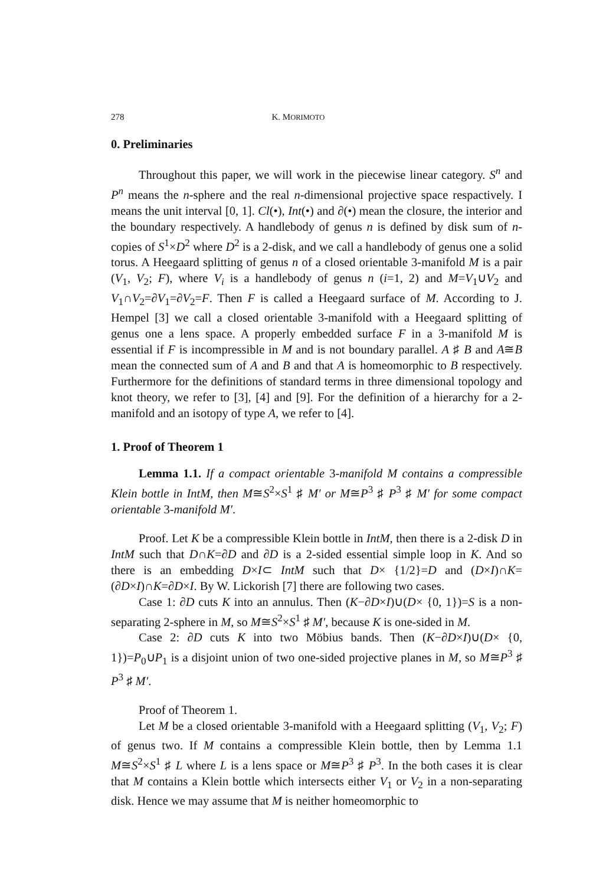278 K. MORIMOTO
0. Preliminaries
Throughout this paper, we will work in the piecewise linear category. S<sup>n</sup> and P<sup>n</sup> means the n-sphere and the real n-dimensional projective space respactively. I means the unit interval [0, 1]. Cl(•), Int(•) and ∂(•) mean the closure, the interior and the boundary respectively. A handlebody of genus n is defined by disk sum of n-copies of S<sup>1</sup>×D<sup>2</sup> where D<sup>2</sup> is a 2-disk, and we call a handlebody of genus one a solid torus. A Heegaard splitting of genus n of a closed orientable 3-manifold M is a pair (V<sub>1</sub>, V<sub>2</sub>; F), where V<sub>i</sub> is a handlebody of genus n (i=1, 2) and M=V<sub>1</sub>∪V<sub>2</sub> and V<sub>1</sub>∩V<sub>2</sub>=∂V<sub>1</sub>=∂V<sub>2</sub>=F. Then F is called a Heegaard surface of M. According to J. Hempel [3] we call a closed orientable 3-manifold with a Heegaard splitting of genus one a lens space. A properly embedded surface F in a 3-manifold M is essential if F is incompressible in M and is not boundary parallel. A ♯ B and A≅B mean the connected sum of A and B and that A is homeomorphic to B respectively. Furthermore for the definitions of standard terms in three dimensional topology and knot theory, we refer to [3], [4] and [9]. For the definition of a hierarchy for a 2-manifold and an isotopy of type A, we refer to [4].
1. Proof of Theorem 1
Lemma 1.1. If a compact orientable 3-manifold M contains a compressible Klein bottle in IntM, then M≅S<sup>2</sup>×S<sup>1</sup> ♯ M′ or M≅P<sup>3</sup> ♯ P<sup>3</sup> ♯ M′ for some compact orientable 3-manifold M′.
Proof. Let K be a compressible Klein bottle in IntM, then there is a 2-disk D in IntM such that D∩K=∂D and ∂D is a 2-sided essential simple loop in K. And so there is an embedding D×I⊂ IntM such that D× {1/2}=D and (D×I)∩K=(∂D×I)∩K=∂D×I. By W. Lickorish [7] there are following two cases.
Case 1: ∂D cuts K into an annulus. Then (K−∂D×I)∪(D× {0, 1})=S is a non-separating 2-sphere in M, so M≅S<sup>2</sup>×S<sup>1</sup> ♯ M′, because K is one-sided in M.
Case 2: ∂D cuts K into two Möbius bands. Then (K−∂D×I)∪(D× {0, 1})=P<sub>0</sub>∪P<sub>1</sub> is a disjoint union of two one-sided projective planes in M, so M≅P<sup>3</sup> ♯ P<sup>3</sup> ♯ M′.
Proof of Theorem 1.
Let M be a closed orientable 3-manifold with a Heegaard splitting (V<sub>1</sub>, V<sub>2</sub>; F) of genus two. If M contains a compressible Klein bottle, then by Lemma 1.1 M≅S<sup>2</sup>×S<sup>1</sup> ♯ L where L is a lens space or M≅P<sup>3</sup> ♯ P<sup>3</sup>. In the both cases it is clear that M contains a Klein bottle which intersects either V<sub>1</sub> or V<sub>2</sub> in a non-separating disk. Hence we may assume that M is neither homeomorphic to